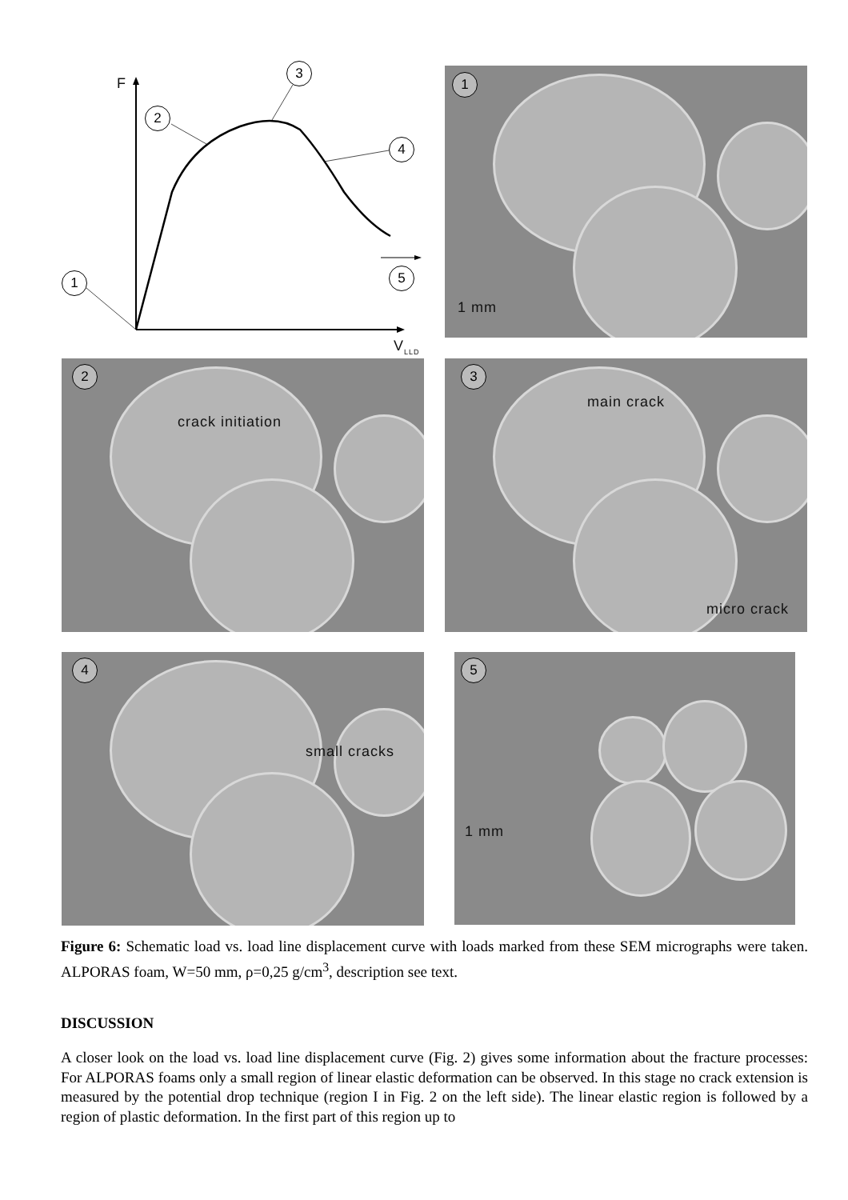F
V<sub>LLD</sub>
1
2
3
4
5
1
1 mm
2
crack initiation
3
main crack
micro crack
4
small cracks
5
1 mm
Figure 6: Schematic load vs. load line displacement curve with loads marked from these SEM micrographs were taken. ALPORAS foam, W=50 mm, ρ=0,25 g/cm<sup>3</sup>, description see text.
DISCUSSION
A closer look on the load vs. load line displacement curve (Fig. 2) gives some information about the fracture processes: For ALPORAS foams only a small region of linear elastic deformation can be observed. In this stage no crack extension is measured by the potential drop technique (region I in Fig. 2 on the left side). The linear elastic region is followed by a region of plastic deformation. In the first part of this region up to